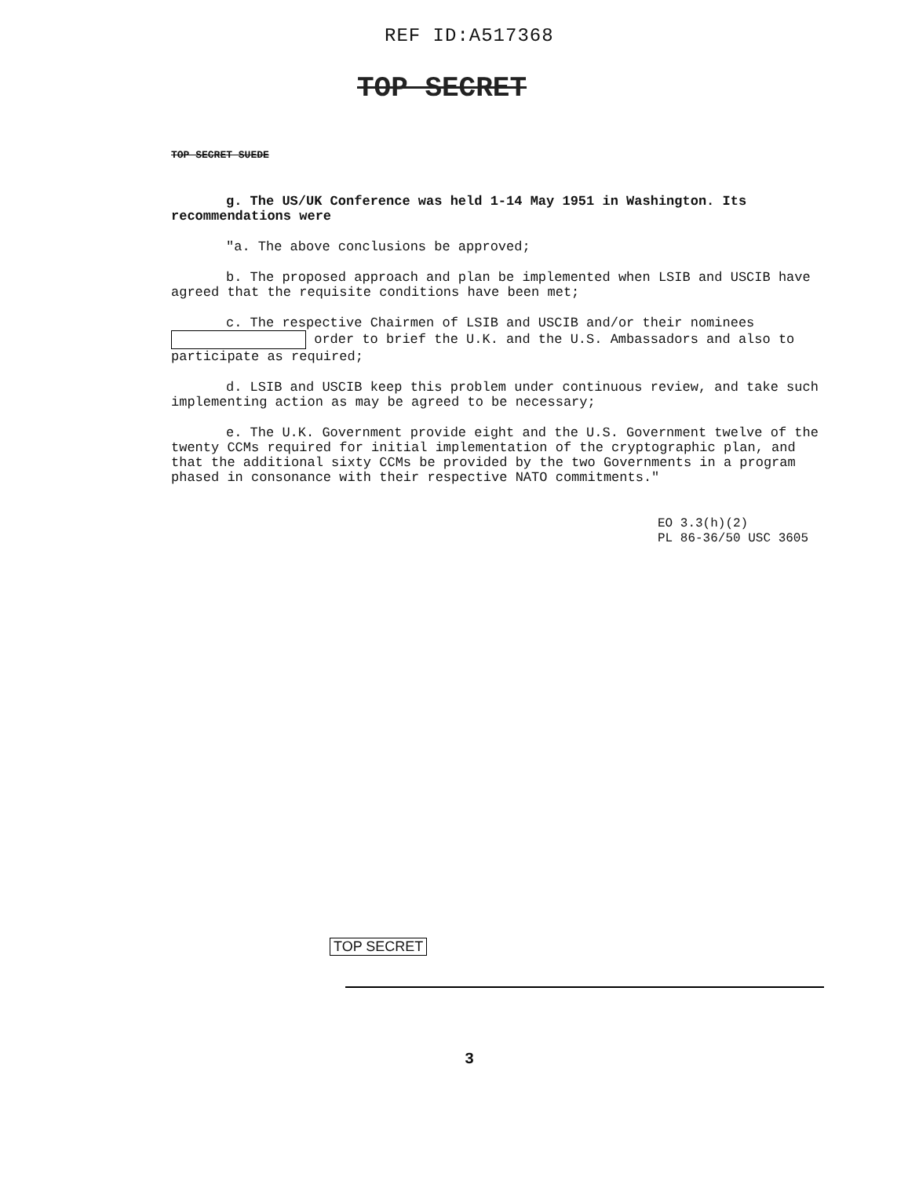REF ID:A517368
TOP SECRET
TOP SECRET SUEDE
g. The US/UK Conference was held 1-14 May 1951 in Washington. Its recommendations were
"a. The above conclusions be approved;
b. The proposed approach and plan be implemented when LSIB and USCIB have agreed that the requisite conditions have been met;
c. The respective Chairmen of LSIB and USCIB and/or their nominees order to brief the U.K. and the U.S. Ambassadors and also to participate as required;
d. LSIB and USCIB keep this problem under continuous review, and take such implementing action as may be agreed to be necessary;
e. The U.K. Government provide eight and the U.S. Government twelve of the twenty CCMs required for initial implementation of the cryptographic plan, and that the additional sixty CCMs be provided by the two Governments in a program phased in consonance with their respective NATO commitments."
EO 3.3(h)(2)
PL 86-36/50 USC 3605
TOP SECRET
3